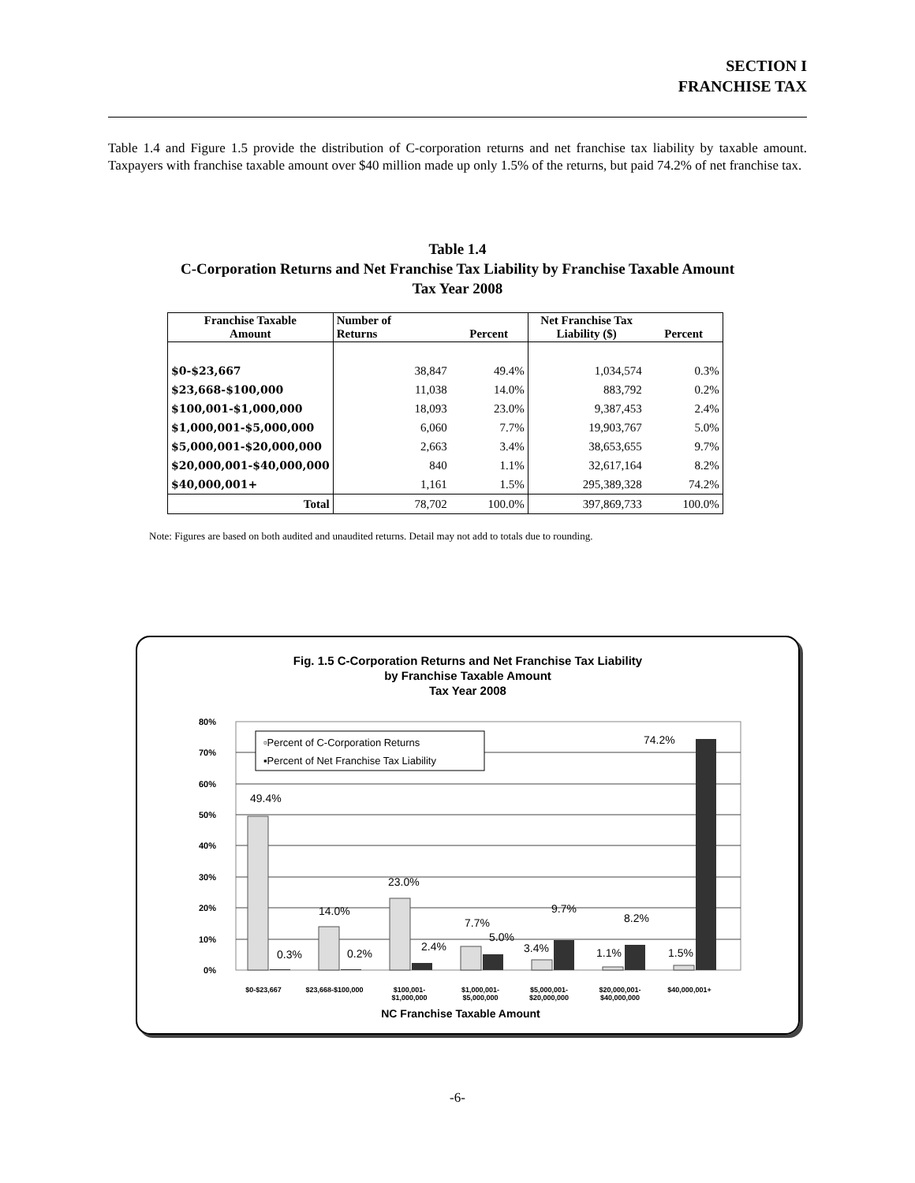SECTION I
FRANCHISE TAX
Table 1.4 and Figure 1.5 provide the distribution of C-corporation returns and net franchise tax liability by taxable amount. Taxpayers with franchise taxable amount over $40 million made up only 1.5% of the returns, but paid 74.2% of net franchise tax.
Table 1.4
C-Corporation Returns and Net Franchise Tax Liability by Franchise Taxable Amount
Tax Year 2008
| Franchise Taxable Amount | Number of Returns | Percent | Net Franchise Tax Liability ($) | Percent |
| --- | --- | --- | --- | --- |
| $0-$23,667 | 38,847 | 49.4% | 1,034,574 | 0.3% |
| $23,668-$100,000 | 11,038 | 14.0% | 883,792 | 0.2% |
| $100,001-$1,000,000 | 18,093 | 23.0% | 9,387,453 | 2.4% |
| $1,000,001-$5,000,000 | 6,060 | 7.7% | 19,903,767 | 5.0% |
| $5,000,001-$20,000,000 | 2,663 | 3.4% | 38,653,655 | 9.7% |
| $20,000,001-$40,000,000 | 840 | 1.1% | 32,617,164 | 8.2% |
| $40,000,001+ | 1,161 | 1.5% | 295,389,328 | 74.2% |
| Total | 78,702 | 100.0% | 397,869,733 | 100.0% |
Note: Figures are based on both audited and unaudited returns. Detail may not add to totals due to rounding.
Fig. 1.5 C-Corporation Returns and Net Franchise Tax Liability
by Franchise Taxable Amount
Tax Year 2008
0%
10%
20%
30%
40%
50%
60%
70%
80%
49.4%
0.3%
14.0%
0.2%
23.0%
2.4%
7.7%
5.0%
3.4%
9.7%
1.1%
8.2%
1.5%
74.2%
▫Percent of C-Corporation Returns
▪Percent of Net Franchise Tax Liability
$0-$23,667
$23,668-$100,000
$100,001-
$1,000,000
$1,000,001-
$5,000,000
$5,000,001-
$20,000,000
$20,000,001-
$40,000,000
$40,000,001+
NC Franchise Taxable Amount
-6-